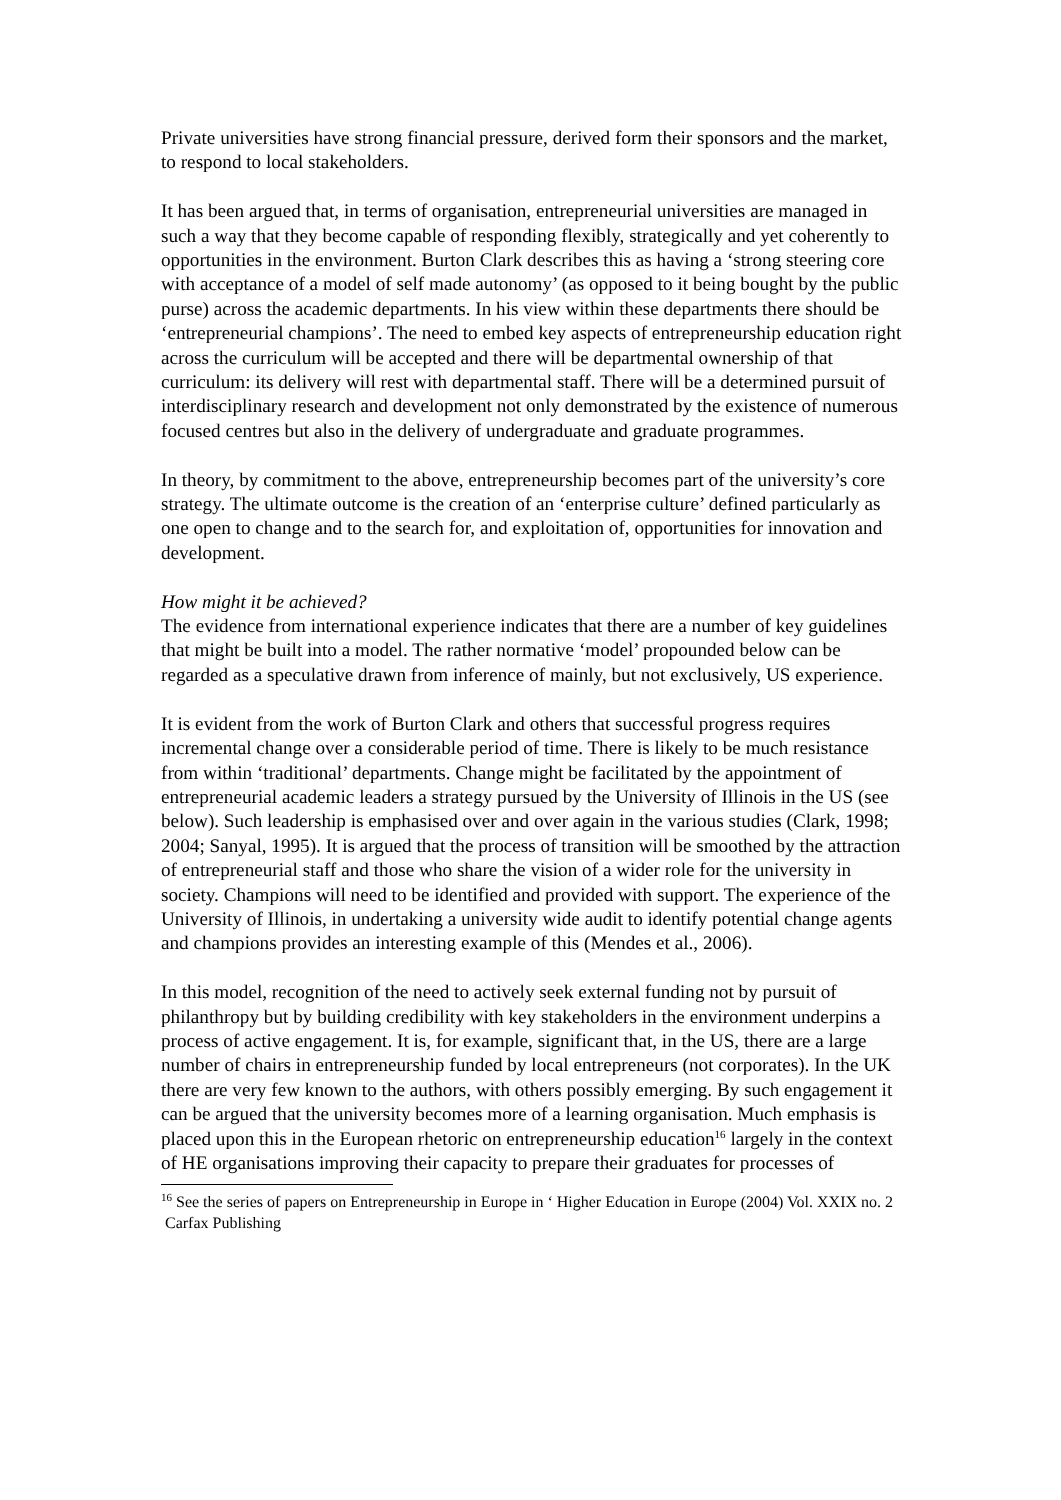Private universities have strong financial pressure, derived form their sponsors and the market, to respond to local stakeholders.
It has been argued that, in terms of organisation, entrepreneurial universities are managed in such a way that they become capable of responding flexibly, strategically and yet coherently to opportunities in the environment. Burton Clark describes this as having a ‘strong steering core with acceptance of a model of self made autonomy’ (as opposed to it being bought by the public purse) across the academic departments. In his view within these departments there should be ‘entrepreneurial champions’. The need to embed key aspects of entrepreneurship education right across the curriculum will be accepted and there will be departmental ownership of that curriculum: its delivery will rest with departmental staff. There will be a determined pursuit of interdisciplinary research and development not only demonstrated by the existence of numerous focused centres but also in the delivery of undergraduate and graduate programmes.
In theory, by commitment to the above, entrepreneurship becomes part of the university’s core strategy. The ultimate outcome is the creation of an ‘enterprise culture’ defined particularly as one open to change and to the search for, and exploitation of, opportunities for innovation and development.
How might it be achieved?
The evidence from international experience indicates that there are a number of key guidelines that might be built into a model. The rather normative ‘model’ propounded below can be regarded as a speculative drawn from inference of mainly, but not exclusively, US experience.
It is evident from the work of Burton Clark and others that successful progress requires incremental change over a considerable period of time. There is likely to be much resistance from within ‘traditional’ departments. Change might be facilitated by the appointment of entrepreneurial academic leaders a strategy pursued by the University of Illinois in the US (see below). Such leadership is emphasised over and over again in the various studies (Clark, 1998; 2004; Sanyal, 1995). It is argued that the process of transition will be smoothed by the attraction of entrepreneurial staff and those who share the vision of a wider role for the university in society. Champions will need to be identified and provided with support. The experience of the University of Illinois, in undertaking a university wide audit to identify potential change agents and champions provides an interesting example of this (Mendes et al., 2006).
In this model, recognition of the need to actively seek external funding not by pursuit of philanthropy but by building credibility with key stakeholders in the environment underpins a process of active engagement. It is, for example, significant that, in the US, there are a large number of chairs in entrepreneurship funded by local entrepreneurs (not corporates). In the UK there are very few known to the authors, with others possibly emerging. By such engagement it can be argued that the university becomes more of a learning organisation. Much emphasis is placed upon this in the European rhetoric on entrepreneurship education<sup>16</sup> largely in the context of HE organisations improving their capacity to prepare their graduates for processes of
<sup>16</sup> See the series of papers on Entrepreneurship in Europe in ‘ Higher Education in Europe (2004) Vol. XXIX no. 2 Carfax Publishing